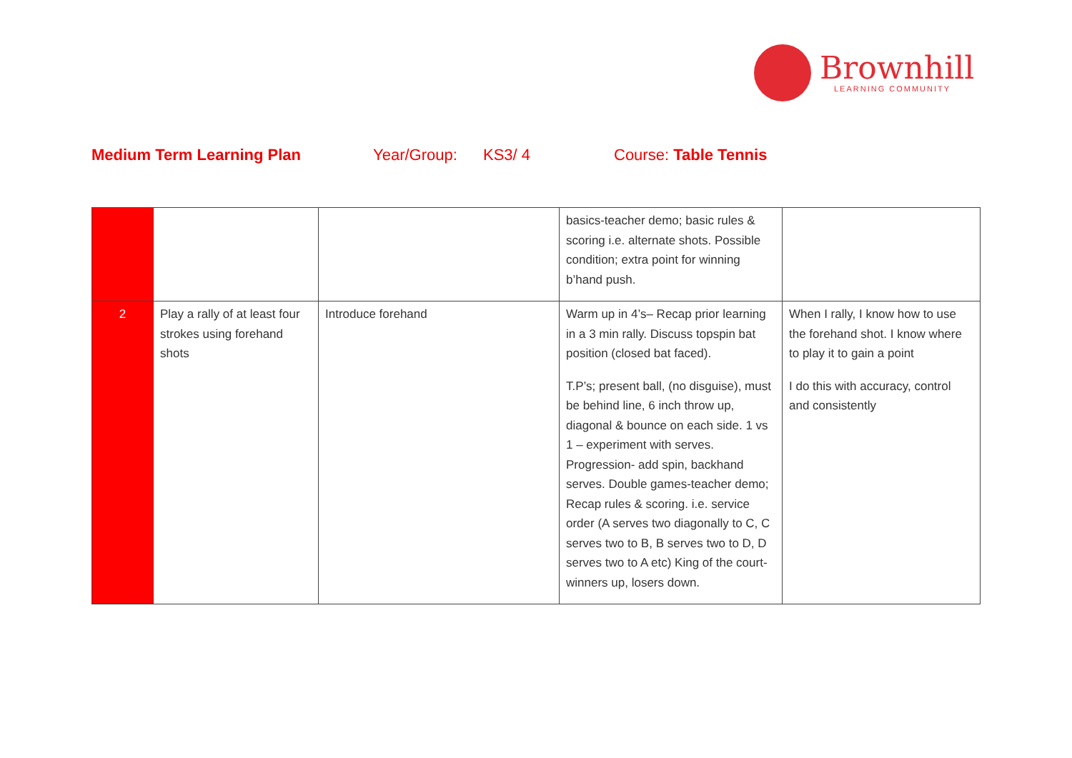Brownhill
LEARNING COMMUNITY
Medium Term Learning Plan Year/Group: KS3/ 4 Course: Table Tennis
| | | | basics-teacher demo; basic rules & scoring i.e. alternate shots. Possible condition; extra point for winning b’hand push. | |
| 2 | Play a rally of at least four strokes using forehand shots | Introduce forehand | Warm up in 4’s– Recap prior learning in a 3 min rally. Discuss topspin bat position (closed bat faced). T.P’s; present ball, (no disguise), must be behind line, 6 inch throw up, diagonal & bounce on each side. 1 vs 1 – experiment with serves. Progression- add spin, backhand serves. Double games-teacher demo; Recap rules & scoring. i.e. service order (A serves two diagonally to C, C serves two to B, B serves two to D, D serves two to A etc) King of the court-winners up, losers down. | When I rally, I know how to use the forehand shot. I know where to play it to gain a point I do this with accuracy, control and consistently |